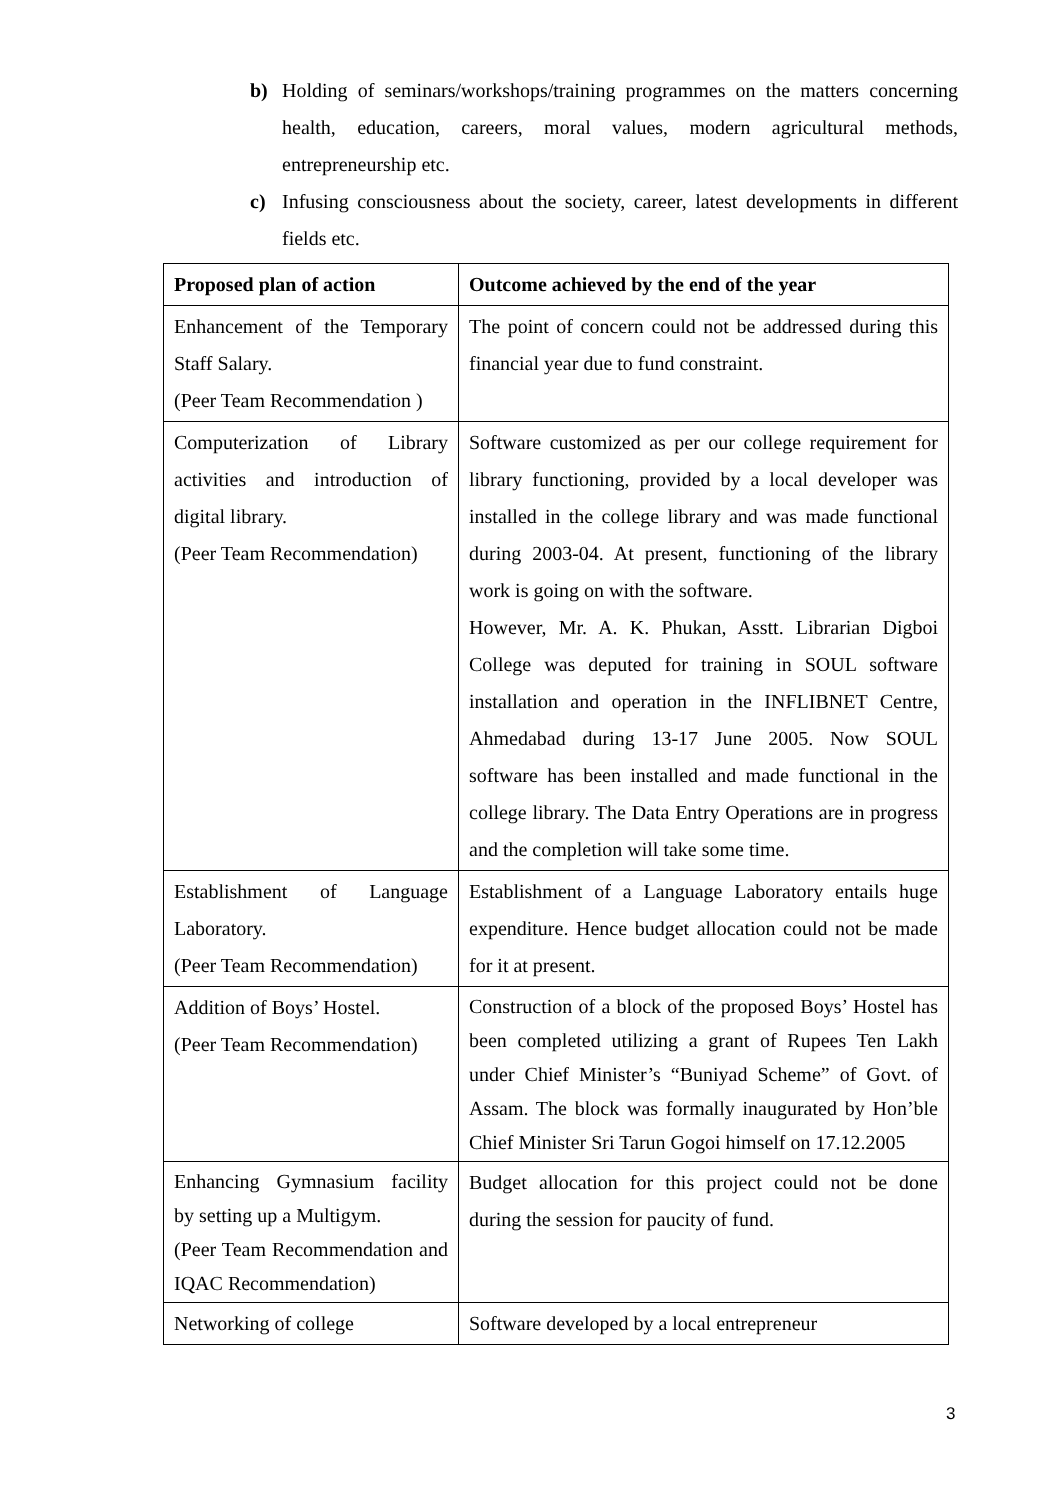b) Holding of seminars/workshops/training programmes on the matters concerning health, education, careers, moral values, modern agricultural methods, entrepreneurship etc.
c) Infusing consciousness about the society, career, latest developments in different fields etc.
| Proposed plan of action | Outcome achieved by the end of the year |
| --- | --- |
| Enhancement of the Temporary Staff Salary. (Peer Team Recommendation ) | The point of concern could not be addressed during this financial year due to fund constraint. |
| Computerization of Library activities and introduction of digital library. (Peer Team Recommendation) | Software customized as per our college requirement for library functioning, provided by a local developer was installed in the college library and was made functional during 2003-04. At present, functioning of the library work is going on with the software. However, Mr. A. K. Phukan, Asstt. Librarian Digboi College was deputed for training in SOUL software installation and operation in the INFLIBNET Centre, Ahmedabad during 13-17 June 2005. Now SOUL software has been installed and made functional in the college library. The Data Entry Operations are in progress and the completion will take some time. |
| Establishment of Language Laboratory. (Peer Team Recommendation) | Establishment of a Language Laboratory entails huge expenditure. Hence budget allocation could not be made for it at present. |
| Addition of Boys’ Hostel. (Peer Team Recommendation) | Construction of a block of the proposed Boys’ Hostel has been completed utilizing a grant of Rupees Ten Lakh under Chief Minister’s “Buniyad Scheme” of Govt. of Assam. The block was formally inaugurated by Hon’ble Chief Minister Sri Tarun Gogoi himself on 17.12.2005 |
| Enhancing Gymnasium facility by setting up a Multigym. (Peer Team Recommendation and IQAC Recommendation) | Budget allocation for this project could not be done during the session for paucity of fund. |
| Networking of college | Software developed by a local entrepreneur |
3